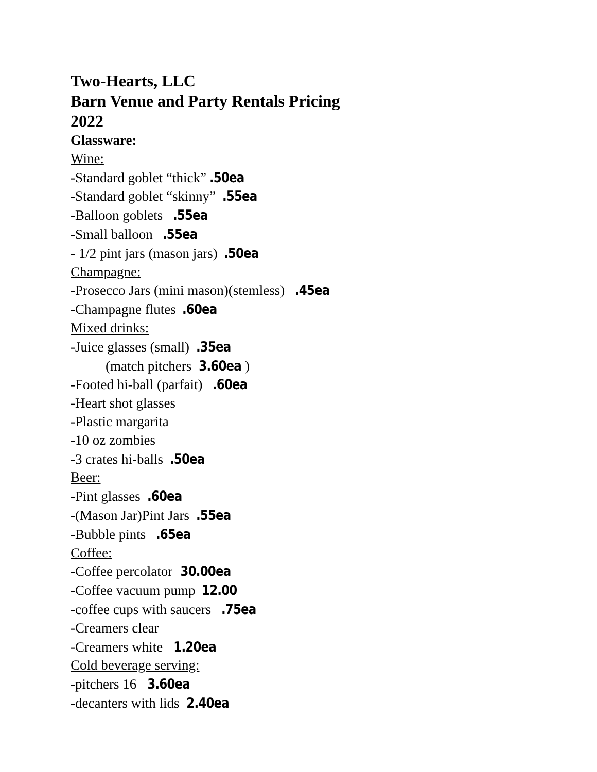Two-Hearts, LLC
Barn Venue and Party Rentals Pricing
2022
Glassware:
Wine:
-Standard goblet “thick”.50ea
-Standard goblet “skinny” .55ea
-Balloon goblets .55ea
-Small balloon .55ea
- 1/2 pint jars (mason jars) .50ea
Champagne:
-Prosecco Jars (mini mason)(stemless) .45ea
-Champagne flutes .60ea
Mixed drinks:
-Juice glasses (small) .35ea
(match pitchers 3.60ea)
-Footed hi-ball (parfait) .60ea
-Heart shot glasses
-Plastic margarita
-10 oz zombies
-3 crates hi-balls .50ea
Beer:
-Pint glasses .60ea
-(Mason Jar)Pint Jars .55ea
-Bubble pints .65ea
Coffee:
-Coffee percolator 30.00ea
-Coffee vacuum pump 12.00
-coffee cups with saucers .75ea
-Creamers clear
-Creamers white 1.20ea
Cold beverage serving:
-pitchers 16 3.60ea
-decanters with lids 2.40ea